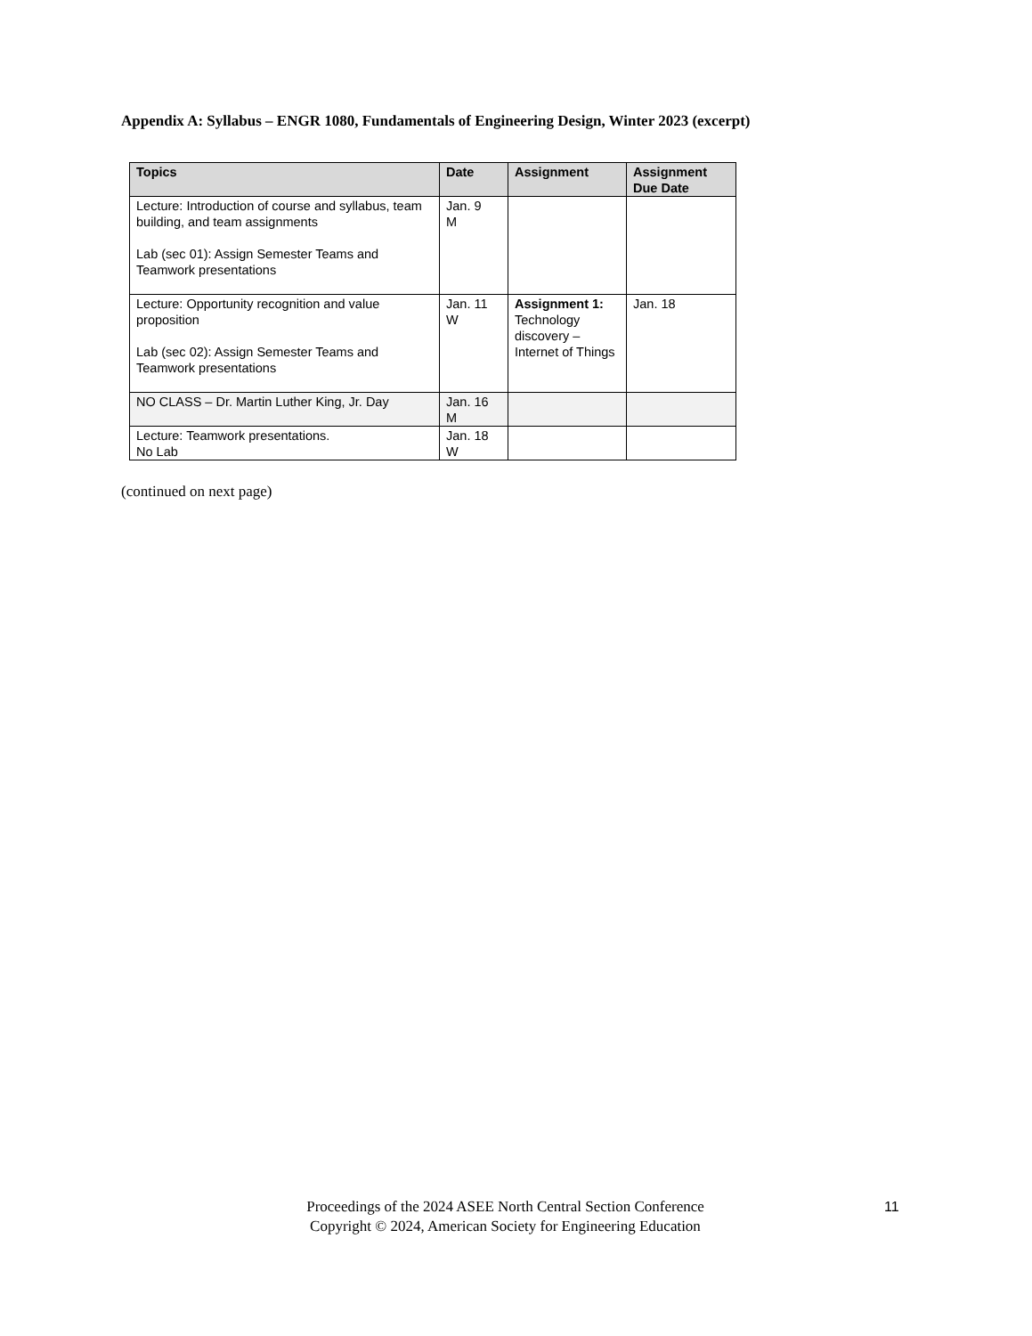Appendix A: Syllabus – ENGR 1080, Fundamentals of Engineering Design, Winter 2023 (excerpt)
| Topics | Date | Assignment | Assignment Due Date |
| --- | --- | --- | --- |
| Lecture: Introduction of course and syllabus, team building, and team assignments Lab (sec 01): Assign Semester Teams and Teamwork presentations | Jan. 9 M | | |
| Lecture: Opportunity recognition and value proposition Lab (sec 02): Assign Semester Teams and Teamwork presentations | Jan. 11 W | Assignment 1: Technology discovery – Internet of Things | Jan. 18 |
| NO CLASS – Dr. Martin Luther King, Jr. Day | Jan. 16 M | | |
| Lecture: Teamwork presentations. No Lab | Jan. 18 W | | |
(continued on next page)
Proceedings of the 2024 ASEE North Central Section Conference
Copyright © 2024, American Society for Engineering Education
11